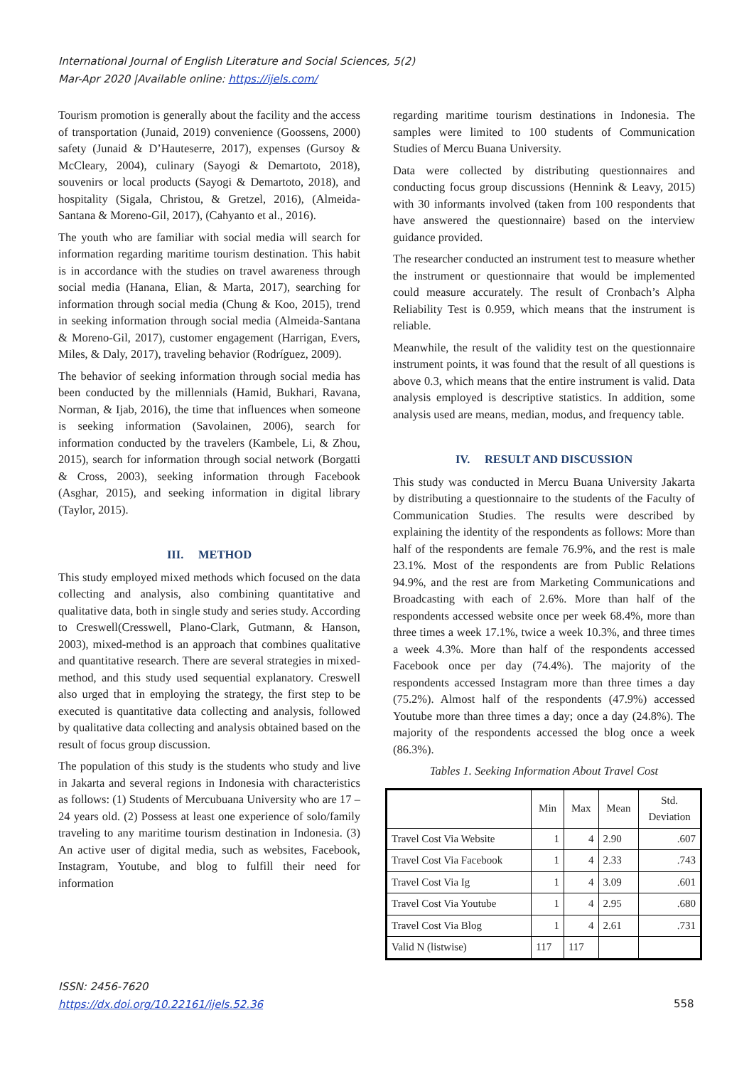International Journal of English Literature and Social Sciences, 5(2)
Mar-Apr 2020 |Available online: https://ijels.com/
Tourism promotion is generally about the facility and the access of transportation (Junaid, 2019) convenience (Goossens, 2000) safety (Junaid & D’Hauteserre, 2017), expenses (Gursoy & McCleary, 2004), culinary (Sayogi & Demartoto, 2018), souvenirs or local products (Sayogi & Demartoto, 2018), and hospitality (Sigala, Christou, & Gretzel, 2016), (Almeida-Santana & Moreno-Gil, 2017), (Cahyanto et al., 2016).
The youth who are familiar with social media will search for information regarding maritime tourism destination. This habit is in accordance with the studies on travel awareness through social media (Hanana, Elian, & Marta, 2017), searching for information through social media (Chung & Koo, 2015), trend in seeking information through social media (Almeida-Santana & Moreno-Gil, 2017), customer engagement (Harrigan, Evers, Miles, & Daly, 2017), traveling behavior (Rodríguez, 2009).
The behavior of seeking information through social media has been conducted by the millennials (Hamid, Bukhari, Ravana, Norman, & Ijab, 2016), the time that influences when someone is seeking information (Savolainen, 2006), search for information conducted by the travelers (Kambele, Li, & Zhou, 2015), search for information through social network (Borgatti & Cross, 2003), seeking information through Facebook (Asghar, 2015), and seeking information in digital library (Taylor, 2015).
III. METHOD
This study employed mixed methods which focused on the data collecting and analysis, also combining quantitative and qualitative data, both in single study and series study. According to Creswell(Cresswell, Plano-Clark, Gutmann, & Hanson, 2003), mixed-method is an approach that combines qualitative and quantitative research. There are several strategies in mixed-method, and this study used sequential explanatory. Creswell also urged that in employing the strategy, the first step to be executed is quantitative data collecting and analysis, followed by qualitative data collecting and analysis obtained based on the result of focus group discussion.
The population of this study is the students who study and live in Jakarta and several regions in Indonesia with characteristics as follows: (1) Students of Mercubuana University who are 17 – 24 years old. (2) Possess at least one experience of solo/family traveling to any maritime tourism destination in Indonesia. (3) An active user of digital media, such as websites, Facebook, Instagram, Youtube, and blog to fulfill their need for information
regarding maritime tourism destinations in Indonesia. The samples were limited to 100 students of Communication Studies of Mercu Buana University.
Data were collected by distributing questionnaires and conducting focus group discussions (Hennink & Leavy, 2015) with 30 informants involved (taken from 100 respondents that have answered the questionnaire) based on the interview guidance provided.
The researcher conducted an instrument test to measure whether the instrument or questionnaire that would be implemented could measure accurately. The result of Cronbach’s Alpha Reliability Test is 0.959, which means that the instrument is reliable.
Meanwhile, the result of the validity test on the questionnaire instrument points, it was found that the result of all questions is above 0.3, which means that the entire instrument is valid. Data analysis employed is descriptive statistics. In addition, some analysis used are means, median, modus, and frequency table.
IV. RESULT AND DISCUSSION
This study was conducted in Mercu Buana University Jakarta by distributing a questionnaire to the students of the Faculty of Communication Studies. The results were described by explaining the identity of the respondents as follows: More than half of the respondents are female 76.9%, and the rest is male 23.1%. Most of the respondents are from Public Relations 94.9%, and the rest are from Marketing Communications and Broadcasting with each of 2.6%. More than half of the respondents accessed website once per week 68.4%, more than three times a week 17.1%, twice a week 10.3%, and three times a week 4.3%. More than half of the respondents accessed Facebook once per day (74.4%). The majority of the respondents accessed Instagram more than three times a day (75.2%). Almost half of the respondents (47.9%) accessed Youtube more than three times a day; once a day (24.8%). The majority of the respondents accessed the blog once a week (86.3%).
Tables 1. Seeking Information About Travel Cost
| | Min | Max | Mean | Std. Deviation |
| --- | --- | --- | --- | --- |
| Travel Cost Via Website | 1 | 4 | 2.90 | .607 |
| Travel Cost Via Facebook | 1 | 4 | 2.33 | .743 |
| Travel Cost Via Ig | 1 | 4 | 3.09 | .601 |
| Travel Cost Via Youtube | 1 | 4 | 2.95 | .680 |
| Travel Cost Via Blog | 1 | 4 | 2.61 | .731 |
| Valid N (listwise) | 117 | 117 | | |
ISSN: 2456-7620
https://dx.doi.org/10.22161/ijels.52.36
558